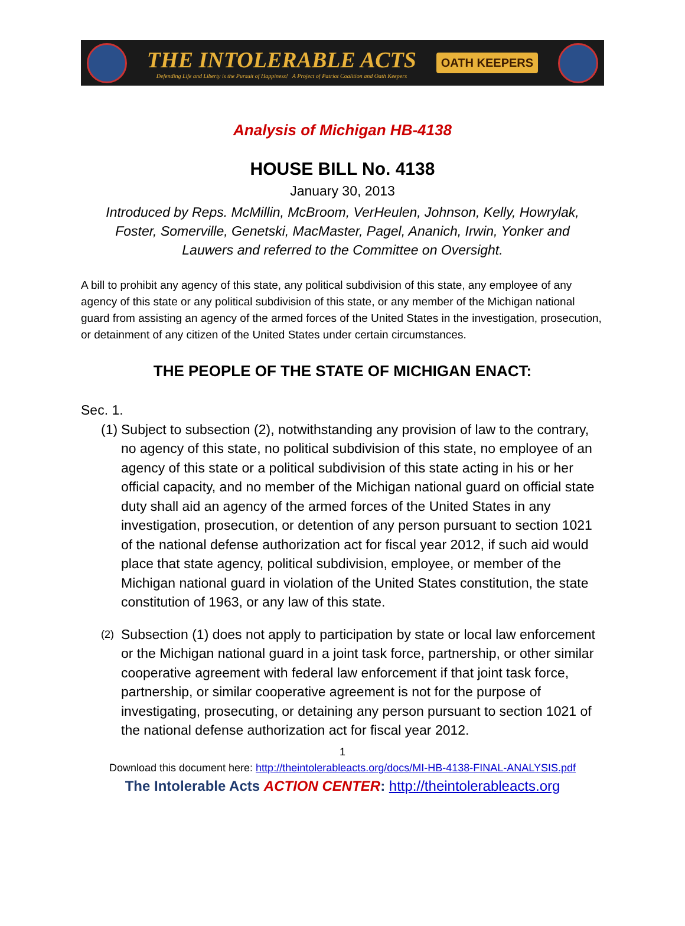THE INTOLERABLE ACTS
Defending Life and Liberty is the Pursuit of Happiness! A Project of Patriot Coalition and Oath Keepers
OATH KEEPERS
Analysis of Michigan HB-4138
HOUSE BILL No. 4138
January 30, 2013
Introduced by Reps. McMillin, McBroom, VerHeulen, Johnson, Kelly, Howrylak,
Foster, Somerville, Genetski, MacMaster, Pagel, Ananich, Irwin, Yonker and
Lauwers and referred to the Committee on Oversight.
A bill to prohibit any agency of this state, any political subdivision of this state, any employee of any agency of this state or any political subdivision of this state, or any member of the Michigan national guard from assisting an agency of the armed forces of the United States in the investigation, prosecution, or detainment of any citizen of the United States under certain circumstances.
THE PEOPLE OF THE STATE OF MICHIGAN ENACT:
Sec. 1.
(1)
Subject to subsection (2), notwithstanding any provision of law to the contrary, no agency of this state, no political subdivision of this state, no employee of an agency of this state or a political subdivision of this state acting in his or her official capacity, and no member of the Michigan national guard on official state duty shall aid an agency of the armed forces of the United States in any investigation, prosecution, or detention of any person pursuant to section 1021 of the national defense authorization act for fiscal year 2012, if such aid would place that state agency, political subdivision, employee, or member of the Michigan national guard in violation of the United States constitution, the state constitution of 1963, or any law of this state.
(2)
Subsection (1) does not apply to participation by state or local law enforcement or the Michigan national guard in a joint task force, partnership, or other similar cooperative agreement with federal law enforcement if that joint task force, partnership, or similar cooperative agreement is not for the purpose of investigating, prosecuting, or detaining any person pursuant to section 1021 of the national defense authorization act for fiscal year 2012.
1
Download this document here: http://theintolerableacts.org/docs/MI-HB-4138-FINAL-ANALYSIS.pdf
The Intolerable Acts ACTION CENTER: http://theintolerableacts.org